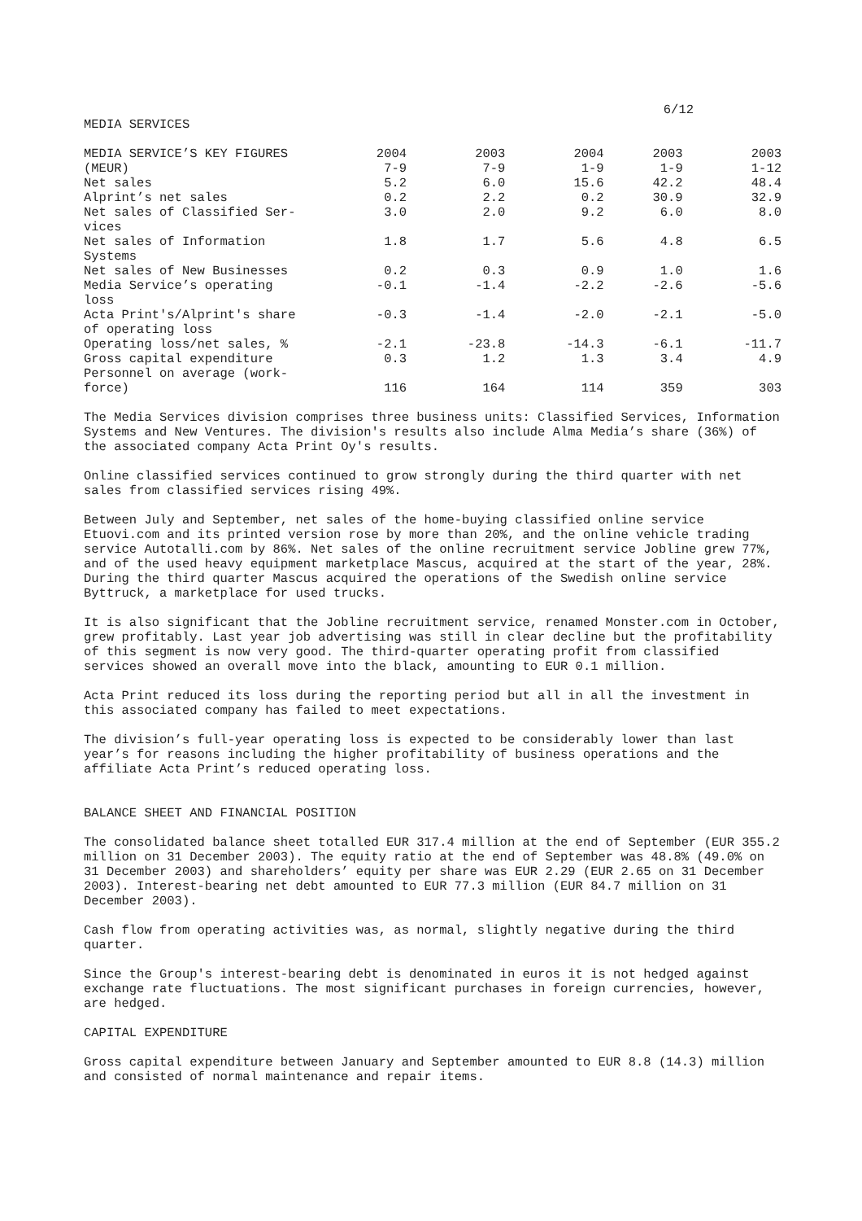6/12
MEDIA SERVICES
| MEDIA SERVICE’S KEY FIGURES | 2004 | 2003 | 2004 | 2003 | 2003 |
| (MEUR) | 7-9 | 7-9 | 1-9 | 1-9 | 1-12 |
| Net sales | 5.2 | 6.0 | 15.6 | 42.2 | 48.4 |
| Alprint’s net sales | 0.2 | 2.2 | 0.2 | 30.9 | 32.9 |
| Net sales of Classified Ser- vices | 3.0 | 2.0 | 9.2 | 6.0 | 8.0 |
| Net sales of Information Systems | 1.8 | 1.7 | 5.6 | 4.8 | 6.5 |
| Net sales of New Businesses | 0.2 | 0.3 | 0.9 | 1.0 | 1.6 |
| Media Service’s operating loss | -0.1 | -1.4 | -2.2 | -2.6 | -5.6 |
| Acta Print's/Alprint's share of operating loss | -0.3 | -1.4 | -2.0 | -2.1 | -5.0 |
| Operating loss/net sales, % | -2.1 | -23.8 | -14.3 | -6.1 | -11.7 |
| Gross capital expenditure | 0.3 | 1.2 | 1.3 | 3.4 | 4.9 |
| Personnel on average (work- force) | 116 | 164 | 114 | 359 | 303 |
The Media Services division comprises three business units: Classified Services, Information Systems and New Ventures. The division's results also include Alma Media’s share (36%) of the associated company Acta Print Oy's results.
Online classified services continued to grow strongly during the third quarter with net sales from classified services rising 49%.
Between July and September, net sales of the home-buying classified online service Etuovi.com and its printed version rose by more than 20%, and the online vehicle trading service Autotalli.com by 86%. Net sales of the online recruitment service Jobline grew 77%, and of the used heavy equipment marketplace Mascus, acquired at the start of the year, 28%. During the third quarter Mascus acquired the operations of the Swedish online service Byttruck, a marketplace for used trucks.
It is also significant that the Jobline recruitment service, renamed Monster.com in October, grew profitably. Last year job advertising was still in clear decline but the profitability of this segment is now very good. The third-quarter operating profit from classified services showed an overall move into the black, amounting to EUR 0.1 million.
Acta Print reduced its loss during the reporting period but all in all the investment in this associated company has failed to meet expectations.
The division’s full-year operating loss is expected to be considerably lower than last year’s for reasons including the higher profitability of business operations and the affiliate Acta Print’s reduced operating loss.
BALANCE SHEET AND FINANCIAL POSITION
The consolidated balance sheet totalled EUR 317.4 million at the end of September (EUR 355.2 million on 31 December 2003). The equity ratio at the end of September was 48.8% (49.0% on 31 December 2003) and shareholders’ equity per share was EUR 2.29 (EUR 2.65 on 31 December 2003). Interest-bearing net debt amounted to EUR 77.3 million (EUR 84.7 million on 31 December 2003).
Cash flow from operating activities was, as normal, slightly negative during the third quarter.
Since the Group's interest-bearing debt is denominated in euros it is not hedged against exchange rate fluctuations. The most significant purchases in foreign currencies, however, are hedged.
CAPITAL EXPENDITURE
Gross capital expenditure between January and September amounted to EUR 8.8 (14.3) million and consisted of normal maintenance and repair items.